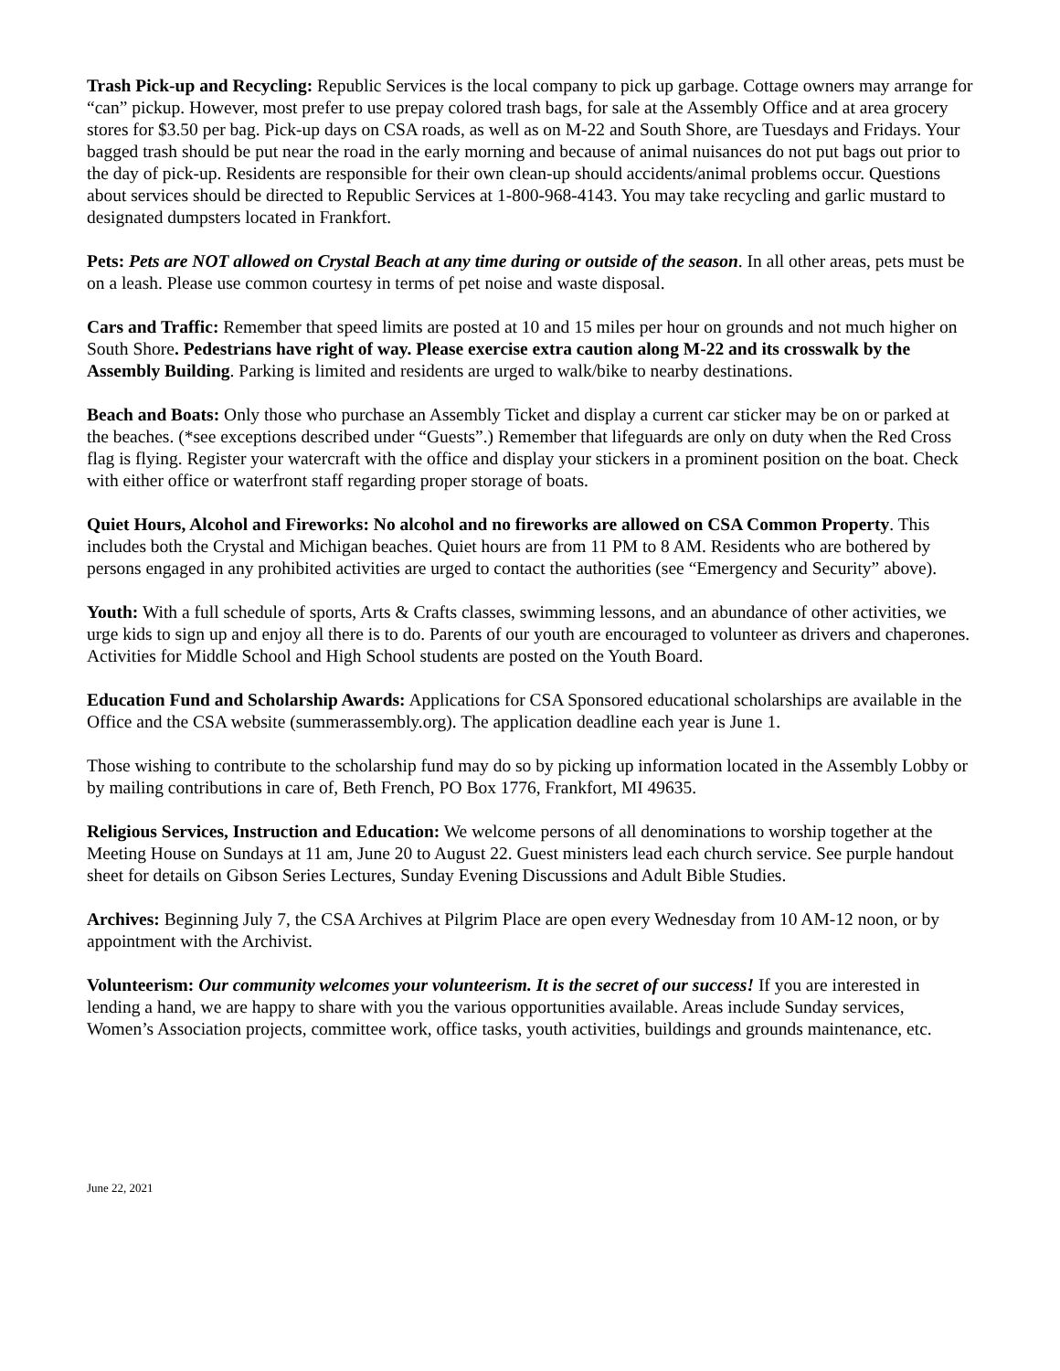Trash Pick-up and Recycling: Republic Services is the local company to pick up garbage. Cottage owners may arrange for “can” pickup. However, most prefer to use prepay colored trash bags, for sale at the Assembly Office and at area grocery stores for $3.50 per bag. Pick-up days on CSA roads, as well as on M-22 and South Shore, are Tuesdays and Fridays. Your bagged trash should be put near the road in the early morning and because of animal nuisances do not put bags out prior to the day of pick-up. Residents are responsible for their own clean-up should accidents/animal problems occur. Questions about services should be directed to Republic Services at 1-800-968-4143. You may take recycling and garlic mustard to designated dumpsters located in Frankfort.
Pets: Pets are NOT allowed on Crystal Beach at any time during or outside of the season. In all other areas, pets must be on a leash. Please use common courtesy in terms of pet noise and waste disposal.
Cars and Traffic: Remember that speed limits are posted at 10 and 15 miles per hour on grounds and not much higher on South Shore. Pedestrians have right of way. Please exercise extra caution along M-22 and its crosswalk by the Assembly Building. Parking is limited and residents are urged to walk/bike to nearby destinations.
Beach and Boats: Only those who purchase an Assembly Ticket and display a current car sticker may be on or parked at the beaches. (*see exceptions described under “Guests”.) Remember that lifeguards are only on duty when the Red Cross flag is flying. Register your watercraft with the office and display your stickers in a prominent position on the boat. Check with either office or waterfront staff regarding proper storage of boats.
Quiet Hours, Alcohol and Fireworks: No alcohol and no fireworks are allowed on CSA Common Property. This includes both the Crystal and Michigan beaches. Quiet hours are from 11 PM to 8 AM. Residents who are bothered by persons engaged in any prohibited activities are urged to contact the authorities (see “Emergency and Security” above).
Youth: With a full schedule of sports, Arts & Crafts classes, swimming lessons, and an abundance of other activities, we urge kids to sign up and enjoy all there is to do. Parents of our youth are encouraged to volunteer as drivers and chaperones. Activities for Middle School and High School students are posted on the Youth Board.
Education Fund and Scholarship Awards: Applications for CSA Sponsored educational scholarships are available in the Office and the CSA website (summerassembly.org). The application deadline each year is June 1.
Those wishing to contribute to the scholarship fund may do so by picking up information located in the Assembly Lobby or by mailing contributions in care of, Beth French, PO Box 1776, Frankfort, MI 49635.
Religious Services, Instruction and Education: We welcome persons of all denominations to worship together at the Meeting House on Sundays at 11 am, June 20 to August 22. Guest ministers lead each church service. See purple handout sheet for details on Gibson Series Lectures, Sunday Evening Discussions and Adult Bible Studies.
Archives: Beginning July 7, the CSA Archives at Pilgrim Place are open every Wednesday from 10 AM-12 noon, or by appointment with the Archivist.
Volunteerism: Our community welcomes your volunteerism. It is the secret of our success! If you are interested in lending a hand, we are happy to share with you the various opportunities available. Areas include Sunday services, Women’s Association projects, committee work, office tasks, youth activities, buildings and grounds maintenance, etc.
June 22, 2021